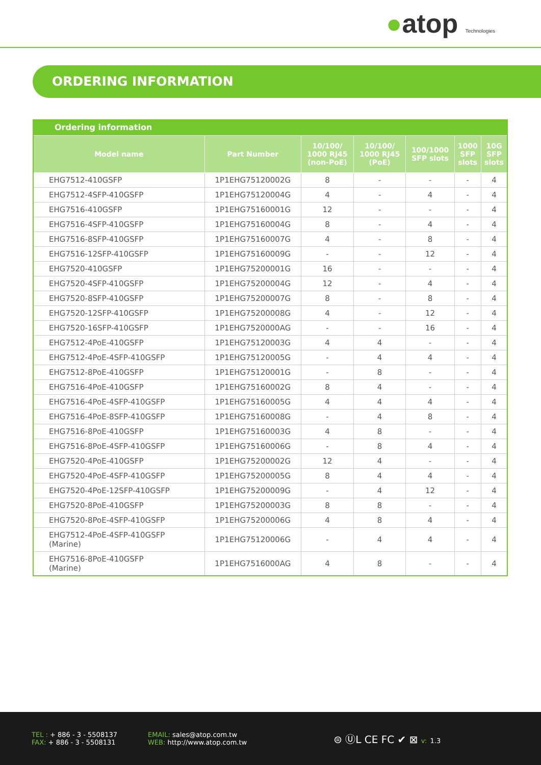●atop Technologies
ORDERING INFORMATION
Ordering information
| Model name | Part Number | 10/100/ 1000 RJ45 (non-PoE) | 10/100/ 1000 RJ45 (PoE) | 100/1000 SFP slots | 1000 SFP slots | 10G SFP slots |
| --- | --- | --- | --- | --- | --- | --- |
| EHG7512-410GSFP | 1P1EHG75120002G | 8 | - | - | - | 4 |
| EHG7512-4SFP-410GSFP | 1P1EHG75120004G | 4 | - | 4 | - | 4 |
| EHG7516-410GSFP | 1P1EHG75160001G | 12 | - | - | - | 4 |
| EHG7516-4SFP-410GSFP | 1P1EHG75160004G | 8 | - | 4 | - | 4 |
| EHG7516-8SFP-410GSFP | 1P1EHG75160007G | 4 | - | 8 | - | 4 |
| EHG7516-12SFP-410GSFP | 1P1EHG75160009G | - | - | 12 | - | 4 |
| EHG7520-410GSFP | 1P1EHG75200001G | 16 | - | - | - | 4 |
| EHG7520-4SFP-410GSFP | 1P1EHG75200004G | 12 | - | 4 | - | 4 |
| EHG7520-8SFP-410GSFP | 1P1EHG75200007G | 8 | - | 8 | - | 4 |
| EHG7520-12SFP-410GSFP | 1P1EHG75200008G | 4 | - | 12 | - | 4 |
| EHG7520-16SFP-410GSFP | 1P1EHG7520000AG | - | - | 16 | - | 4 |
| EHG7512-4PoE-410GSFP | 1P1EHG75120003G | 4 | 4 | - | - | 4 |
| EHG7512-4PoE-4SFP-410GSFP | 1P1EHG75120005G | - | 4 | 4 | - | 4 |
| EHG7512-8PoE-410GSFP | 1P1EHG75120001G | - | 8 | - | - | 4 |
| EHG7516-4PoE-410GSFP | 1P1EHG75160002G | 8 | 4 | - | - | 4 |
| EHG7516-4PoE-4SFP-410GSFP | 1P1EHG75160005G | 4 | 4 | 4 | - | 4 |
| EHG7516-4PoE-8SFP-410GSFP | 1P1EHG75160008G | - | 4 | 8 | - | 4 |
| EHG7516-8PoE-410GSFP | 1P1EHG75160003G | 4 | 8 | - | - | 4 |
| EHG7516-8PoE-4SFP-410GSFP | 1P1EHG75160006G | - | 8 | 4 | - | 4 |
| EHG7520-4PoE-410GSFP | 1P1EHG75200002G | 12 | 4 | - | - | 4 |
| EHG7520-4PoE-4SFP-410GSFP | 1P1EHG75200005G | 8 | 4 | 4 | - | 4 |
| EHG7520-4PoE-12SFP-410GSFP | 1P1EHG75200009G | - | 4 | 12 | - | 4 |
| EHG7520-8PoE-410GSFP | 1P1EHG75200003G | 8 | 8 | - | - | 4 |
| EHG7520-8PoE-4SFP-410GSFP | 1P1EHG75200006G | 4 | 8 | 4 | - | 4 |
| EHG7512-4PoE-4SFP-410GSFP (Marine) | 1P1EHG75120006G | - | 4 | 4 | - | 4 |
| EHG7516-8PoE-410GSFP (Marine) | 1P1EHG7516000AG | 4 | 8 | - | - | 4 |
TEL : + 886 - 3 - 5508137
FAX: + 886 - 3 - 5508131
EMAIL: sales@atop.com.tw
WEB: http://www.atop.com.tw
⊜ ⓊL CE FC ✔ ⊠ v: 1.3